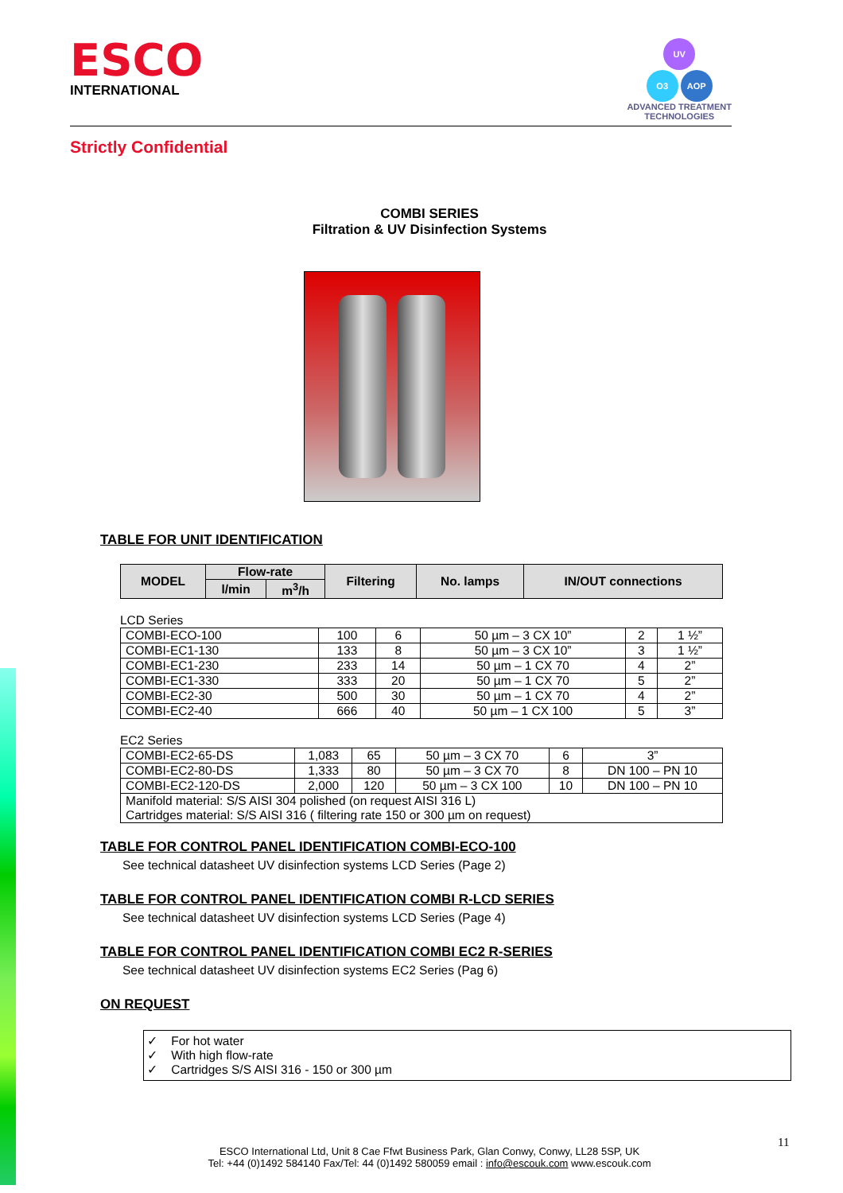ESCO
INTERNATIONAL
UV
O3 AOP
ADVANCED TREATMENT
TECHNOLOGIES
Strictly Confidential
COMBI SERIES
Filtration & UV Disinfection Systems
TABLE FOR UNIT IDENTIFICATION
| MODEL | Flow-rate | | Filtering | No. lamps | IN/OUT connections |
| --- | --- | --- | --- | --- | --- |
| | l/min | m<sup>3</sup>/h | | | |
LCD Series
| COMBI-ECO-100 | 100 | 6 | 50 µm – 3 CX 10” | 2 | 1 ½” |
| COMBI-EC1-130 | 133 | 8 | 50 µm – 3 CX 10” | 3 | 1 ½” |
| COMBI-EC1-230 | 233 | 14 | 50 µm – 1 CX 70 | 4 | 2” |
| COMBI-EC1-330 | 333 | 20 | 50 µm – 1 CX 70 | 5 | 2” |
| COMBI-EC2-30 | 500 | 30 | 50 µm – 1 CX 70 | 4 | 2” |
| COMBI-EC2-40 | 666 | 40 | 50 µm – 1 CX 100 | 5 | 3” |
EC2 Series
| COMBI-EC2-65-DS | 1,083 | 65 | 50 µm – 3 CX 70 | 6 | 3” |
| COMBI-EC2-80-DS | 1,333 | 80 | 50 µm – 3 CX 70 | 8 | DN 100 – PN 10 |
| COMBI-EC2-120-DS | 2,000 | 120 | 50 µm – 3 CX 100 | 10 | DN 100 – PN 10 |
| Manifold material: S/S AISI 304 polished (on request AISI 316 L) Cartridges material: S/S AISI 316 ( filtering rate 150 or 300 µm on request) | | | | | |
TABLE FOR CONTROL PANEL IDENTIFICATION COMBI-ECO-100
See technical datasheet UV disinfection systems LCD Series (Page 2)
TABLE FOR CONTROL PANEL IDENTIFICATION COMBI R-LCD SERIES
See technical datasheet UV disinfection systems LCD Series (Page 4)
TABLE FOR CONTROL PANEL IDENTIFICATION COMBI EC2 R-SERIES
See technical datasheet UV disinfection systems EC2 Series (Pag 6)
ON REQUEST
✓ For hot water
✓ With high flow-rate
✓ Cartridges S/S AISI 316 - 150 or 300 µm
11
ESCO International Ltd, Unit 8 Cae Ffwt Business Park, Glan Conwy, Conwy, LL28 5SP, UK
Tel: +44 (0)1492 584140 Fax/Tel: 44 (0)1492 580059 email : info@escouk.com www.escouk.com